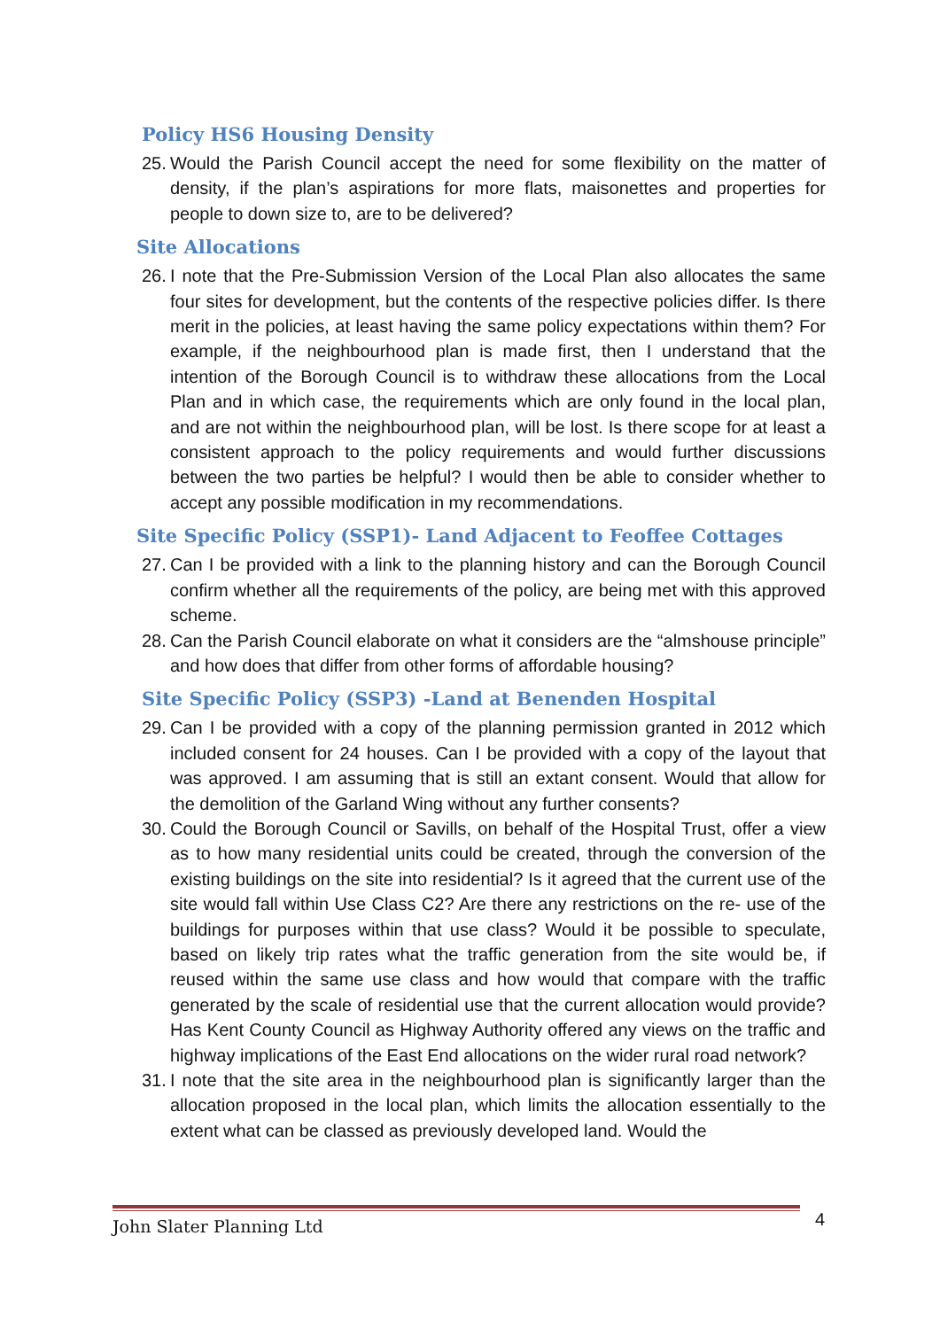Policy HS6 Housing Density
25.
Would the Parish Council accept the need for some flexibility on the matter of density, if the plan’s aspirations for more flats, maisonettes and properties for people to down size to, are to be delivered?
Site Allocations
26.
I note that the Pre-Submission Version of the Local Plan also allocates the same four sites for development, but the contents of the respective policies differ. Is there merit in the policies, at least having the same policy expectations within them? For example, if the neighbourhood plan is made first, then I understand that the intention of the Borough Council is to withdraw these allocations from the Local Plan and in which case, the requirements which are only found in the local plan, and are not within the neighbourhood plan, will be lost. Is there scope for at least a consistent approach to the policy requirements and would further discussions between the two parties be helpful? I would then be able to consider whether to accept any possible modification in my recommendations.
Site Specific Policy (SSP1)- Land Adjacent to Feoffee Cottages
27.
Can I be provided with a link to the planning history and can the Borough Council confirm whether all the requirements of the policy, are being met with this approved scheme.
28.
Can the Parish Council elaborate on what it considers are the “almshouse principle” and how does that differ from other forms of affordable housing?
Site Specific Policy (SSP3) -Land at Benenden Hospital
29.
Can I be provided with a copy of the planning permission granted in 2012 which included consent for 24 houses. Can I be provided with a copy of the layout that was approved. I am assuming that is still an extant consent. Would that allow for the demolition of the Garland Wing without any further consents?
30.
Could the Borough Council or Savills, on behalf of the Hospital Trust, offer a view as to how many residential units could be created, through the conversion of the existing buildings on the site into residential? Is it agreed that the current use of the site would fall within Use Class C2? Are there any restrictions on the re- use of the buildings for purposes within that use class? Would it be possible to speculate, based on likely trip rates what the traffic generation from the site would be, if reused within the same use class and how would that compare with the traffic generated by the scale of residential use that the current allocation would provide? Has Kent County Council as Highway Authority offered any views on the traffic and highway implications of the East End allocations on the wider rural road network?
31.
I note that the site area in the neighbourhood plan is significantly larger than the allocation proposed in the local plan, which limits the allocation essentially to the extent what can be classed as previously developed land. Would the
John Slater Planning Ltd 4